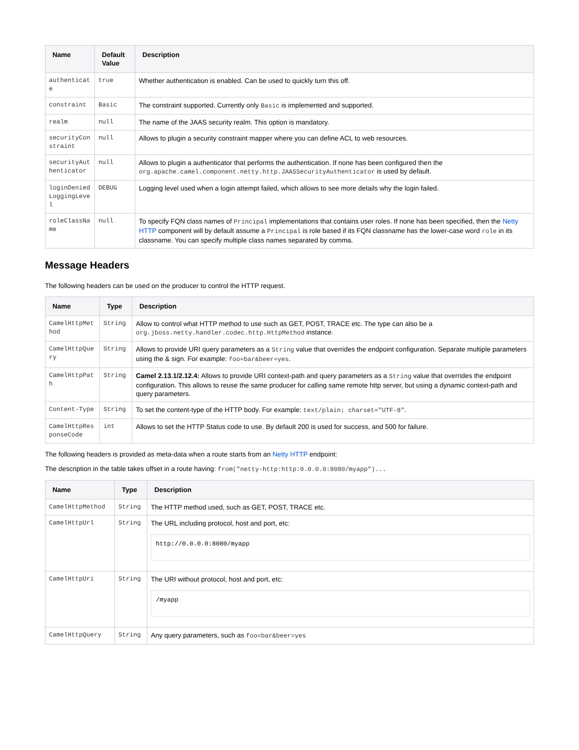| Name | Default Value | Description |
| --- | --- | --- |
| authenticate | true | Whether authentication is enabled. Can be used to quickly turn this off. |
| constraint | Basic | The constraint supported. Currently only Basic is implemented and supported. |
| realm | null | The name of the JAAS security realm. This option is mandatory. |
| securityConstraint | null | Allows to plugin a security constraint mapper where you can define ACL to web resources. |
| securityAuthenticator | null | Allows to plugin a authenticator that performs the authentication. If none has been configured then the org.apache.camel.component.netty.http.JAASSecurityAuthenticator is used by default. |
| loginDeniedLoggingLevel | DEBUG | Logging level used when a login attempt failed, which allows to see more details why the login failed. |
| roleClassName | null | To specify FQN class names of Principal implementations that contains user roles. If none has been specified, then the Netty HTTP component will by default assume a Principal is role based if its FQN classname has the lower-case word role in its classname. You can specify multiple class names separated by comma. |
Message Headers
The following headers can be used on the producer to control the HTTP request.
| Name | Type | Description |
| --- | --- | --- |
| CamelHttpMethod | String | Allow to control what HTTP method to use such as GET, POST, TRACE etc. The type can also be a org.jboss.netty.handler.codec.http.HttpMethod instance. |
| CamelHttpQuery | String | Allows to provide URI query parameters as a String value that overrides the endpoint configuration. Separate multiple parameters using the & sign. For example: foo=bar&beer=yes . |
| CamelHttpPath | String | Camel 2.13.1/2.12.4: Allows to provide URI context-path and query parameters as a String value that overrides the endpoint configuration. This allows to reuse the same producer for calling same remote http server, but using a dynamic context-path and query parameters. |
| Content-Type | String | To set the content-type of the HTTP body. For example: text/plain; charset="UTF-8" . |
| CamelHttpResponseCode | int | Allows to set the HTTP Status code to use. By default 200 is used for success, and 500 for failure. |
The following headers is provided as meta-data when a route starts from an Netty HTTP endpoint:
The description in the table takes offset in a route having: from("netty-http:http:0.0.0.0:8080/myapp")...
| Name | Type | Description |
| --- | --- | --- |
| CamelHttpMethod | String | The HTTP method used, such as GET, POST, TRACE etc. |
| CamelHttpUrl | String | The URL including protocol, host and port, etc: http://0.0.0.0:8080/myapp |
| CamelHttpUri | String | The URI without protocol, host and port, etc: /myapp |
| CamelHttpQuery | String | Any query parameters, such as foo=bar&beer=yes |